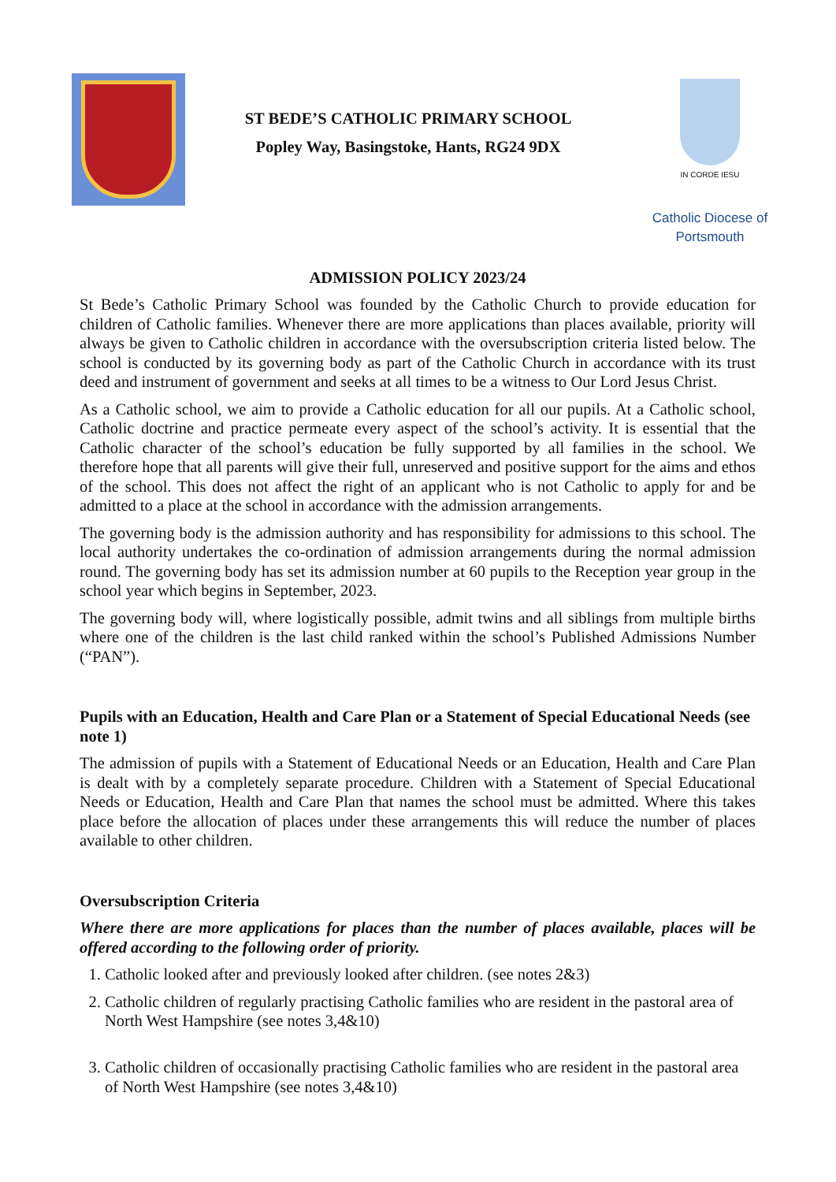ST BEDE’S CATHOLIC PRIMARY SCHOOL
Popley Way, Basingstoke, Hants, RG24 9DX
IN CORDE IESU
Catholic Diocese of Portsmouth
ADMISSION POLICY 2023/24
St Bede’s Catholic Primary School was founded by the Catholic Church to provide education for children of Catholic families. Whenever there are more applications than places available, priority will always be given to Catholic children in accordance with the oversubscription criteria listed below. The school is conducted by its governing body as part of the Catholic Church in accordance with its trust deed and instrument of government and seeks at all times to be a witness to Our Lord Jesus Christ.
As a Catholic school, we aim to provide a Catholic education for all our pupils. At a Catholic school, Catholic doctrine and practice permeate every aspect of the school’s activity. It is essential that the Catholic character of the school’s education be fully supported by all families in the school. We therefore hope that all parents will give their full, unreserved and positive support for the aims and ethos of the school. This does not affect the right of an applicant who is not Catholic to apply for and be admitted to a place at the school in accordance with the admission arrangements.
The governing body is the admission authority and has responsibility for admissions to this school. The local authority undertakes the co-ordination of admission arrangements during the normal admission round. The governing body has set its admission number at 60 pupils to the Reception year group in the school year which begins in September, 2023.
The governing body will, where logistically possible, admit twins and all siblings from multiple births where one of the children is the last child ranked within the school’s Published Admissions Number (“PAN”).
Pupils with an Education, Health and Care Plan or a Statement of Special Educational Needs (see note 1)
The admission of pupils with a Statement of Educational Needs or an Education, Health and Care Plan is dealt with by a completely separate procedure. Children with a Statement of Special Educational Needs or Education, Health and Care Plan that names the school must be admitted. Where this takes place before the allocation of places under these arrangements this will reduce the number of places available to other children.
Oversubscription Criteria
Where there are more applications for places than the number of places available, places will be offered according to the following order of priority.
1. Catholic looked after and previously looked after children. (see notes 2&3)
2. Catholic children of regularly practising Catholic families who are resident in the pastoral area of North West Hampshire (see notes 3,4&10)
3. Catholic children of occasionally practising Catholic families who are resident in the pastoral area of North West Hampshire (see notes 3,4&10)